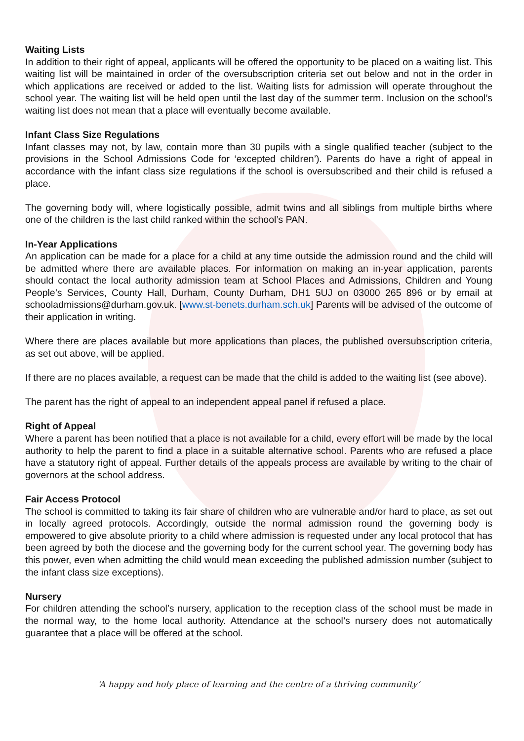Waiting Lists
In addition to their right of appeal, applicants will be offered the opportunity to be placed on a waiting list. This waiting list will be maintained in order of the oversubscription criteria set out below and not in the order in which applications are received or added to the list. Waiting lists for admission will operate throughout the school year. The waiting list will be held open until the last day of the summer term. Inclusion on the school’s waiting list does not mean that a place will eventually become available.
Infant Class Size Regulations
Infant classes may not, by law, contain more than 30 pupils with a single qualified teacher (subject to the provisions in the School Admissions Code for ‘excepted children’). Parents do have a right of appeal in accordance with the infant class size regulations if the school is oversubscribed and their child is refused a place.
The governing body will, where logistically possible, admit twins and all siblings from multiple births where one of the children is the last child ranked within the school’s PAN.
In-Year Applications
An application can be made for a place for a child at any time outside the admission round and the child will be admitted where there are available places. For information on making an in-year application, parents should contact the local authority admission team at School Places and Admissions, Children and Young People’s Services, County Hall, Durham, County Durham, DH1 5UJ on 03000 265 896 or by email at schooladmissions@durham.gov.uk. [www.st-benets.durham.sch.uk] Parents will be advised of the outcome of their application in writing.
Where there are places available but more applications than places, the published oversubscription criteria, as set out above, will be applied.
If there are no places available, a request can be made that the child is added to the waiting list (see above).
The parent has the right of appeal to an independent appeal panel if refused a place.
Right of Appeal
Where a parent has been notified that a place is not available for a child, every effort will be made by the local authority to help the parent to find a place in a suitable alternative school. Parents who are refused a place have a statutory right of appeal. Further details of the appeals process are available by writing to the chair of governors at the school address.
Fair Access Protocol
The school is committed to taking its fair share of children who are vulnerable and/or hard to place, as set out in locally agreed protocols. Accordingly, outside the normal admission round the governing body is empowered to give absolute priority to a child where admission is requested under any local protocol that has been agreed by both the diocese and the governing body for the current school year. The governing body has this power, even when admitting the child would mean exceeding the published admission number (subject to the infant class size exceptions).
Nursery
For children attending the school’s nursery, application to the reception class of the school must be made in the normal way, to the home local authority. Attendance at the school’s nursery does not automatically guarantee that a place will be offered at the school.
‘A happy and holy place of learning and the centre of a thriving community’